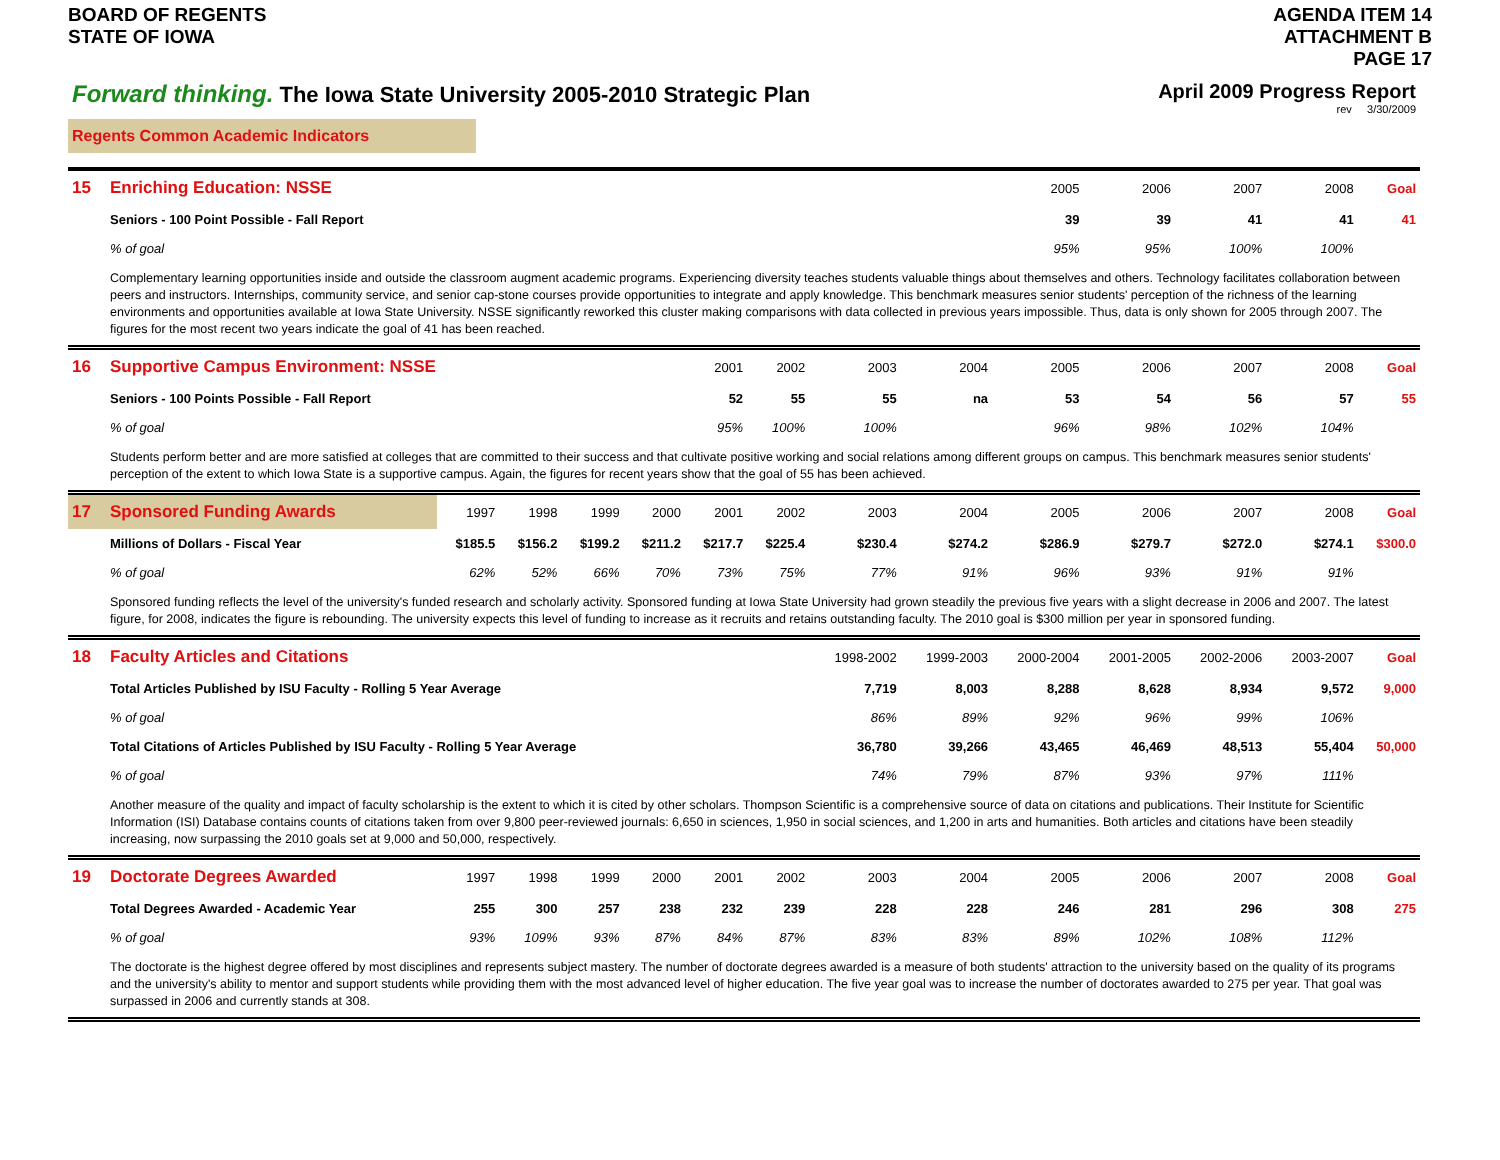BOARD OF REGENTS
STATE OF IOWA
AGENDA ITEM 14
ATTACHMENT B
PAGE 17
Forward thinking. The Iowa State University 2005-2010 Strategic Plan
April 2009 Progress Report
rev 3/30/2009
Regents Common Academic Indicators
| 15 | Enriching Education: NSSE | | | | | | | | | 2005 | 2006 | 2007 | 2008 | Goal |
| --- | --- | --- | --- | --- | --- | --- | --- | --- | --- | --- | --- | --- | --- | --- |
| | Seniors - 100 Point Possible - Fall Report | | | | | | | | | 39 | 39 | 41 | 41 | 41 |
| | % of goal | | | | | | | | | 95% | 95% | 100% | 100% | |
| | Complementary learning opportunities inside and outside the classroom augment academic programs. Experiencing diversity teaches students valuable things about themselves and others. Technology facilitates collaboration between peers and instructors. Internships, community service, and senior cap-stone courses provide opportunities to integrate and apply knowledge. This benchmark measures senior students' perception of the richness of the learning environments and opportunities available at Iowa State University. NSSE significantly reworked this cluster making comparisons with data collected in previous years impossible. Thus, data is only shown for 2005 through 2007. The figures for the most recent two years indicate the goal of 41 has been reached. | | | | | | | | | | | | | |
| 16 | Supportive Campus Environment: NSSE | | | | | 2001 | 2002 | 2003 | 2004 | 2005 | 2006 | 2007 | 2008 | Goal |
| | Seniors - 100 Points Possible - Fall Report | | | | | 52 | 55 | 55 | na | 53 | 54 | 56 | 57 | 55 |
| | % of goal | | | | | 95% | 100% | 100% | | 96% | 98% | 102% | 104% | |
| | Students perform better and are more satisfied at colleges that are committed to their success and that cultivate positive working and social relations among different groups on campus. This benchmark measures senior students' perception of the extent to which Iowa State is a supportive campus. Again, the figures for recent years show that the goal of 55 has been achieved. | | | | | | | | | | | | | |
| 17 | Sponsored Funding Awards | 1997 | 1998 | 1999 | 2000 | 2001 | 2002 | 2003 | 2004 | 2005 | 2006 | 2007 | 2008 | Goal |
| | Millions of Dollars - Fiscal Year | $185.5 | $156.2 | $199.2 | $211.2 | $217.7 | $225.4 | $230.4 | $274.2 | $286.9 | $279.7 | $272.0 | $274.1 | $300.0 |
| | % of goal | 62% | 52% | 66% | 70% | 73% | 75% | 77% | 91% | 96% | 93% | 91% | 91% | |
| | Sponsored funding reflects the level of the university's funded research and scholarly activity. Sponsored funding at Iowa State University had grown steadily the previous five years with a slight decrease in 2006 and 2007. The latest figure, for 2008, indicates the figure is rebounding. The university expects this level of funding to increase as it recruits and retains outstanding faculty. The 2010 goal is $300 million per year in sponsored funding. | | | | | | | | | | | | | |
| 18 | Faculty Articles and Citations | | | | | | | 1998-2002 | 1999-2003 | 2000-2004 | 2001-2005 | 2002-2006 | 2003-2007 | Goal |
| | Total Articles Published by ISU Faculty - Rolling 5 Year Average | | | | | | | 7,719 | 8,003 | 8,288 | 8,628 | 8,934 | 9,572 | 9,000 |
| | % of goal | | | | | | | 86% | 89% | 92% | 96% | 99% | 106% | |
| | Total Citations of Articles Published by ISU Faculty - Rolling 5 Year Average | | | | | | | 36,780 | 39,266 | 43,465 | 46,469 | 48,513 | 55,404 | 50,000 |
| | % of goal | | | | | | | 74% | 79% | 87% | 93% | 97% | 111% | |
| | Another measure of the quality and impact of faculty scholarship is the extent to which it is cited by other scholars. Thompson Scientific is a comprehensive source of data on citations and publications. Their Institute for Scientific Information (ISI) Database contains counts of citations taken from over 9,800 peer-reviewed journals: 6,650 in sciences, 1,950 in social sciences, and 1,200 in arts and humanities. Both articles and citations have been steadily increasing, now surpassing the 2010 goals set at 9,000 and 50,000, respectively. | | | | | | | | | | | | | |
| 19 | Doctorate Degrees Awarded | 1997 | 1998 | 1999 | 2000 | 2001 | 2002 | 2003 | 2004 | 2005 | 2006 | 2007 | 2008 | Goal |
| | Total Degrees Awarded - Academic Year | 255 | 300 | 257 | 238 | 232 | 239 | 228 | 228 | 246 | 281 | 296 | 308 | 275 |
| | % of goal | 93% | 109% | 93% | 87% | 84% | 87% | 83% | 83% | 89% | 102% | 108% | 112% | |
| | The doctorate is the highest degree offered by most disciplines and represents subject mastery. The number of doctorate degrees awarded is a measure of both students' attraction to the university based on the quality of its programs and the university's ability to mentor and support students while providing them with the most advanced level of higher education. The five year goal was to increase the number of doctorates awarded to 275 per year. That goal was surpassed in 2006 and currently stands at 308. | | | | | | | | | | | | | |